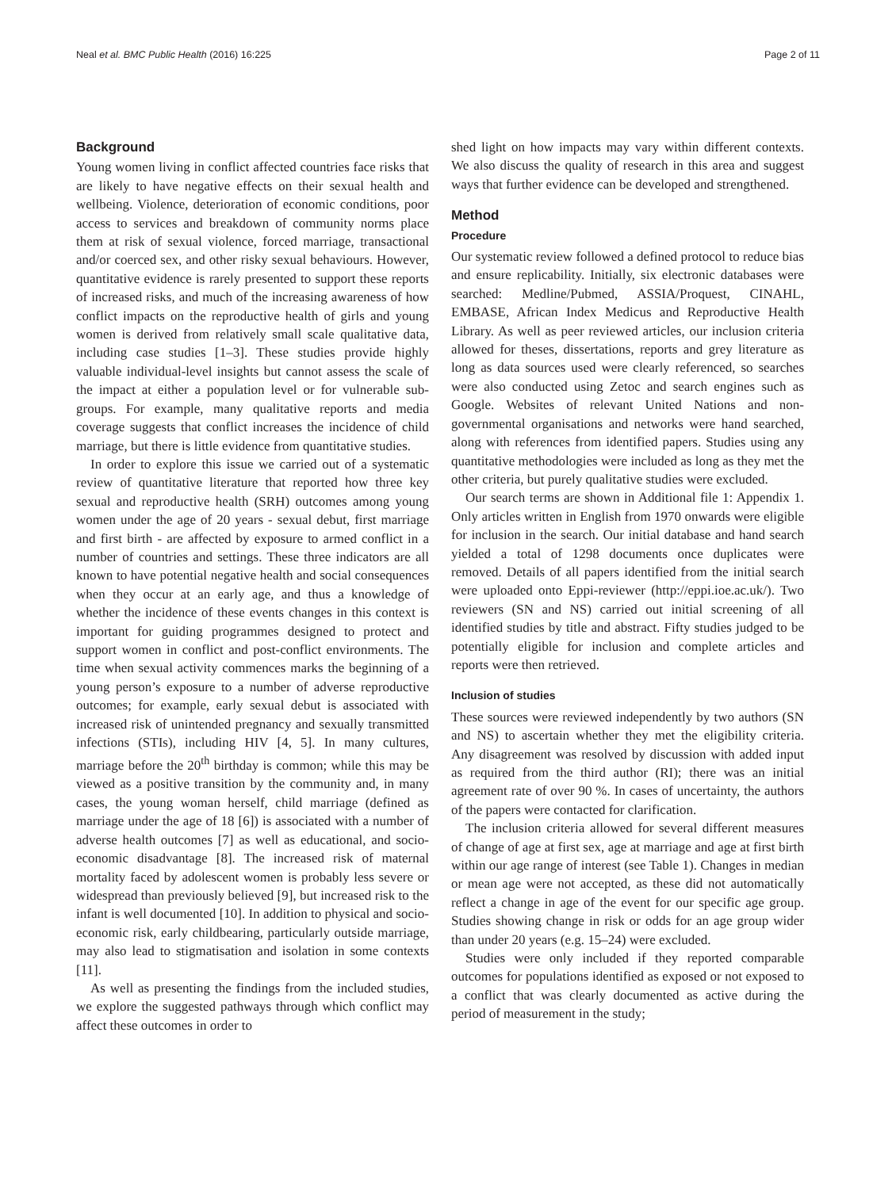Neal et al. BMC Public Health (2016) 16:225 Page 2 of 11
Background
Young women living in conflict affected countries face risks that are likely to have negative effects on their sexual health and wellbeing. Violence, deterioration of economic conditions, poor access to services and breakdown of community norms place them at risk of sexual violence, forced marriage, transactional and/or coerced sex, and other risky sexual behaviours. However, quantitative evidence is rarely presented to support these reports of increased risks, and much of the increasing awareness of how conflict impacts on the reproductive health of girls and young women is derived from relatively small scale qualitative data, including case studies [1–3]. These studies provide highly valuable individual-level insights but cannot assess the scale of the impact at either a population level or for vulnerable sub-groups. For example, many qualitative reports and media coverage suggests that conflict increases the incidence of child marriage, but there is little evidence from quantitative studies.
In order to explore this issue we carried out of a systematic review of quantitative literature that reported how three key sexual and reproductive health (SRH) outcomes among young women under the age of 20 years - sexual debut, first marriage and first birth - are affected by exposure to armed conflict in a number of countries and settings. These three indicators are all known to have potential negative health and social consequences when they occur at an early age, and thus a knowledge of whether the incidence of these events changes in this context is important for guiding programmes designed to protect and support women in conflict and post-conflict environments. The time when sexual activity commences marks the beginning of a young person’s exposure to a number of adverse reproductive outcomes; for example, early sexual debut is associated with increased risk of unintended pregnancy and sexually transmitted infections (STIs), including HIV [4, 5]. In many cultures, marriage before the 20<sup>th</sup> birthday is common; while this may be viewed as a positive transition by the community and, in many cases, the young woman herself, child marriage (defined as marriage under the age of 18 [6]) is associated with a number of adverse health outcomes [7] as well as educational, and socio-economic disadvantage [8]. The increased risk of maternal mortality faced by adolescent women is probably less severe or widespread than previously believed [9], but increased risk to the infant is well documented [10]. In addition to physical and socio-economic risk, early childbearing, particularly outside marriage, may also lead to stigmatisation and isolation in some contexts [11].
As well as presenting the findings from the included studies, we explore the suggested pathways through which conflict may affect these outcomes in order to
shed light on how impacts may vary within different contexts. We also discuss the quality of research in this area and suggest ways that further evidence can be developed and strengthened.
Method
Procedure
Our systematic review followed a defined protocol to reduce bias and ensure replicability. Initially, six electronic databases were searched: Medline/Pubmed, ASSIA/Proquest, CINAHL, EMBASE, African Index Medicus and Reproductive Health Library. As well as peer reviewed articles, our inclusion criteria allowed for theses, dissertations, reports and grey literature as long as data sources used were clearly referenced, so searches were also conducted using Zetoc and search engines such as Google. Websites of relevant United Nations and non-governmental organisations and networks were hand searched, along with references from identified papers. Studies using any quantitative methodologies were included as long as they met the other criteria, but purely qualitative studies were excluded.
Our search terms are shown in Additional file 1: Appendix 1. Only articles written in English from 1970 onwards were eligible for inclusion in the search. Our initial database and hand search yielded a total of 1298 documents once duplicates were removed. Details of all papers identified from the initial search were uploaded onto Eppi-reviewer (http://eppi.ioe.ac.uk/). Two reviewers (SN and NS) carried out initial screening of all identified studies by title and abstract. Fifty studies judged to be potentially eligible for inclusion and complete articles and reports were then retrieved.
Inclusion of studies
These sources were reviewed independently by two authors (SN and NS) to ascertain whether they met the eligibility criteria. Any disagreement was resolved by discussion with added input as required from the third author (RI); there was an initial agreement rate of over 90 %. In cases of uncertainty, the authors of the papers were contacted for clarification.
The inclusion criteria allowed for several different measures of change of age at first sex, age at marriage and age at first birth within our age range of interest (see Table 1). Changes in median or mean age were not accepted, as these did not automatically reflect a change in age of the event for our specific age group. Studies showing change in risk or odds for an age group wider than under 20 years (e.g. 15–24) were excluded.
Studies were only included if they reported comparable outcomes for populations identified as exposed or not exposed to a conflict that was clearly documented as active during the period of measurement in the study;